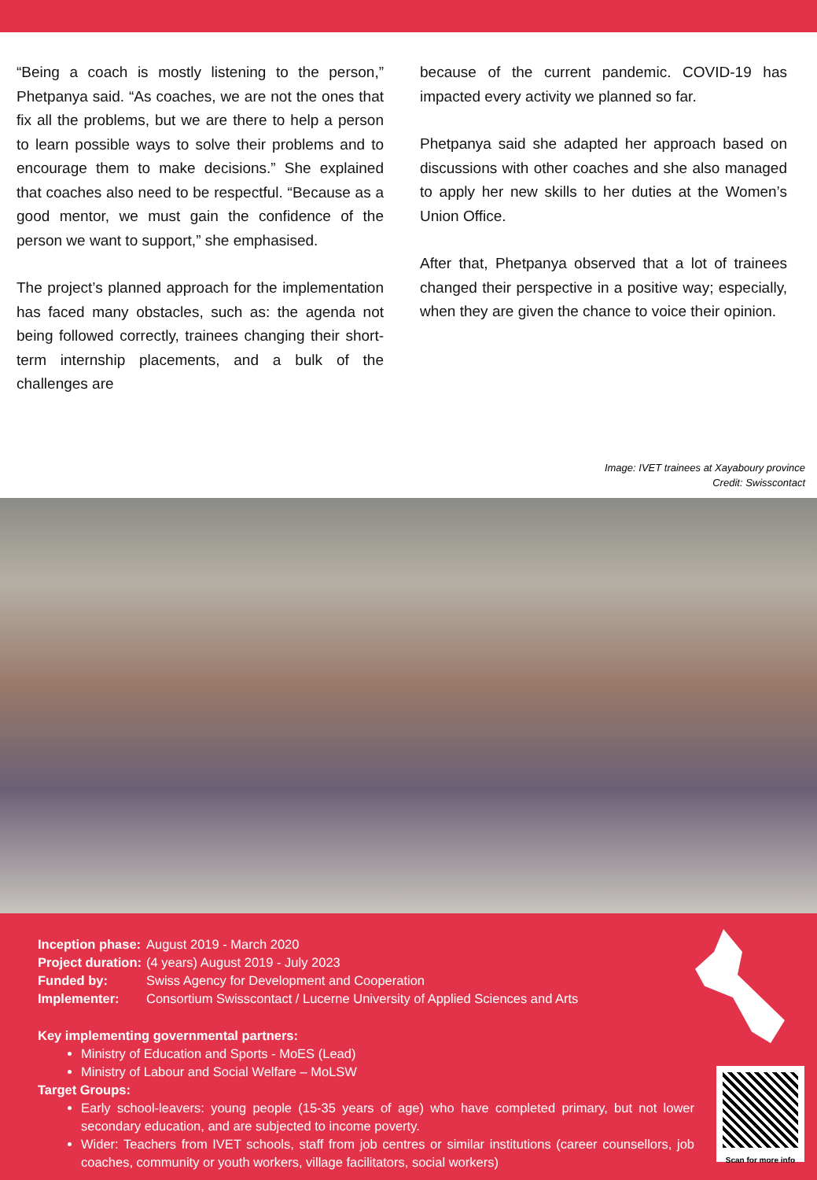“Being a coach is mostly listening to the person,” Phetpanya said. “As coaches, we are not the ones that fix all the problems, but we are there to help a person to learn possible ways to solve their problems and to encourage them to make decisions.” She explained that coaches also need to be respectful. “Because as a good mentor, we must gain the confidence of the person we want to support,” she emphasised.
The project’s planned approach for the implementation has faced many obstacles, such as: the agenda not being followed correctly, trainees changing their short-term internship placements, and a bulk of the challenges are
because of the current pandemic. COVID-19 has impacted every activity we planned so far.
Phetpanya said she adapted her approach based on discussions with other coaches and she also managed to apply her new skills to her duties at the Women’s Union Office.
After that, Phetpanya observed that a lot of trainees changed their perspective in a positive way; especially, when they are given the chance to voice their opinion.
Image: IVET trainees at Xayaboury province
Credit: Swisscontact
| Inception phase: | August 2019 - March 2020 |
| Project duration: | (4 years) August 2019 - July 2023 |
| Funded by: | Swiss Agency for Development and Cooperation |
| Implementer: | Consortium Swisscontact / Lucerne University of Applied Sciences and Arts |
Key implementing governmental partners:
Ministry of Education and Sports - MoES (Lead)
Ministry of Labour and Social Welfare – MoLSW
Target Groups:
Early school-leavers: young people (15-35 years of age) who have completed primary, but not lower secondary education, and are subjected to income poverty.
Wider: Teachers from IVET schools, staff from job centres or similar institutions (career counsellors, job coaches, community or youth workers, village facilitators, social workers)
Scan for more info